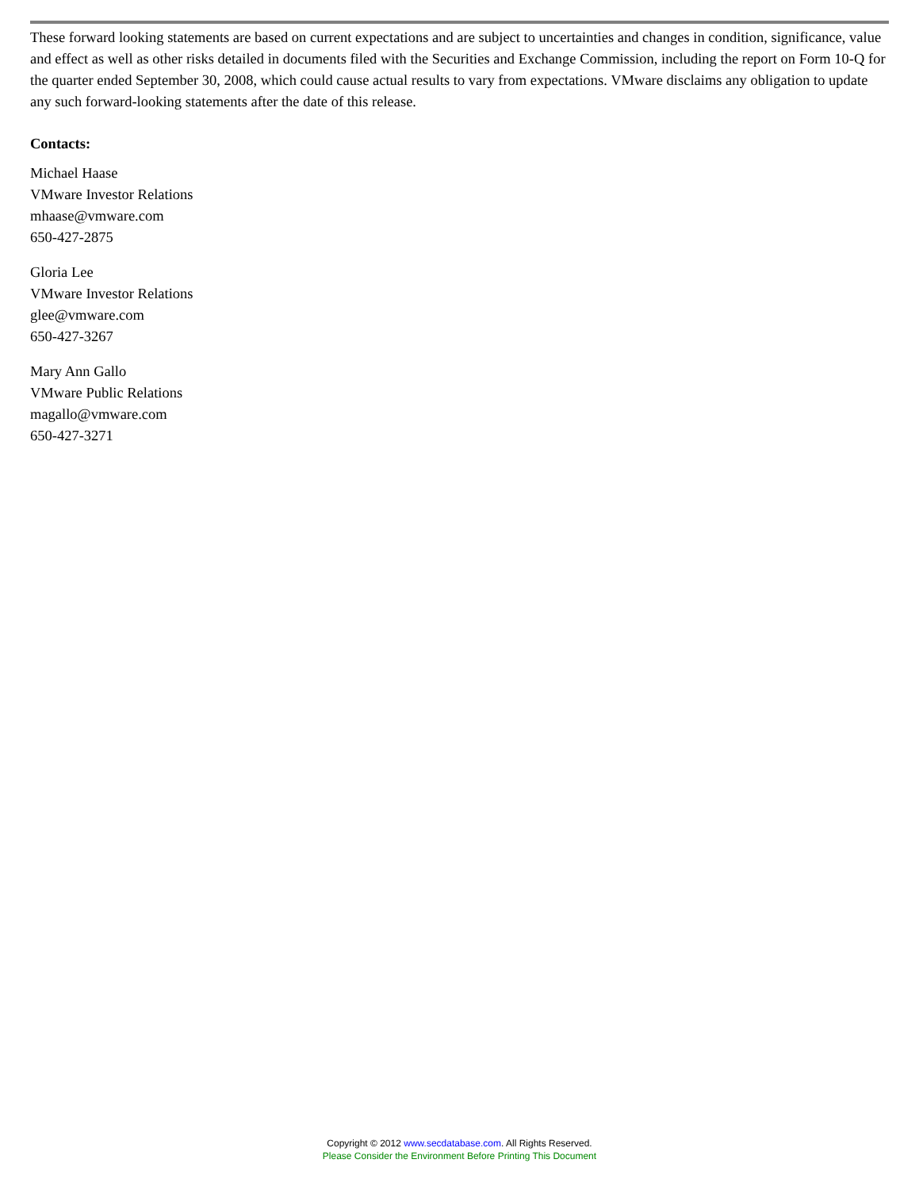These forward looking statements are based on current expectations and are subject to uncertainties and changes in condition, significance, value and effect as well as other risks detailed in documents filed with the Securities and Exchange Commission, including the report on Form 10-Q for the quarter ended September 30, 2008, which could cause actual results to vary from expectations. VMware disclaims any obligation to update any such forward-looking statements after the date of this release.
Contacts:
Michael Haase
VMware Investor Relations
mhaase@vmware.com
650-427-2875
Gloria Lee
VMware Investor Relations
glee@vmware.com
650-427-3267
Mary Ann Gallo
VMware Public Relations
magallo@vmware.com
650-427-3271
Copyright © 2012 www.secdatabase.com. All Rights Reserved.
Please Consider the Environment Before Printing This Document